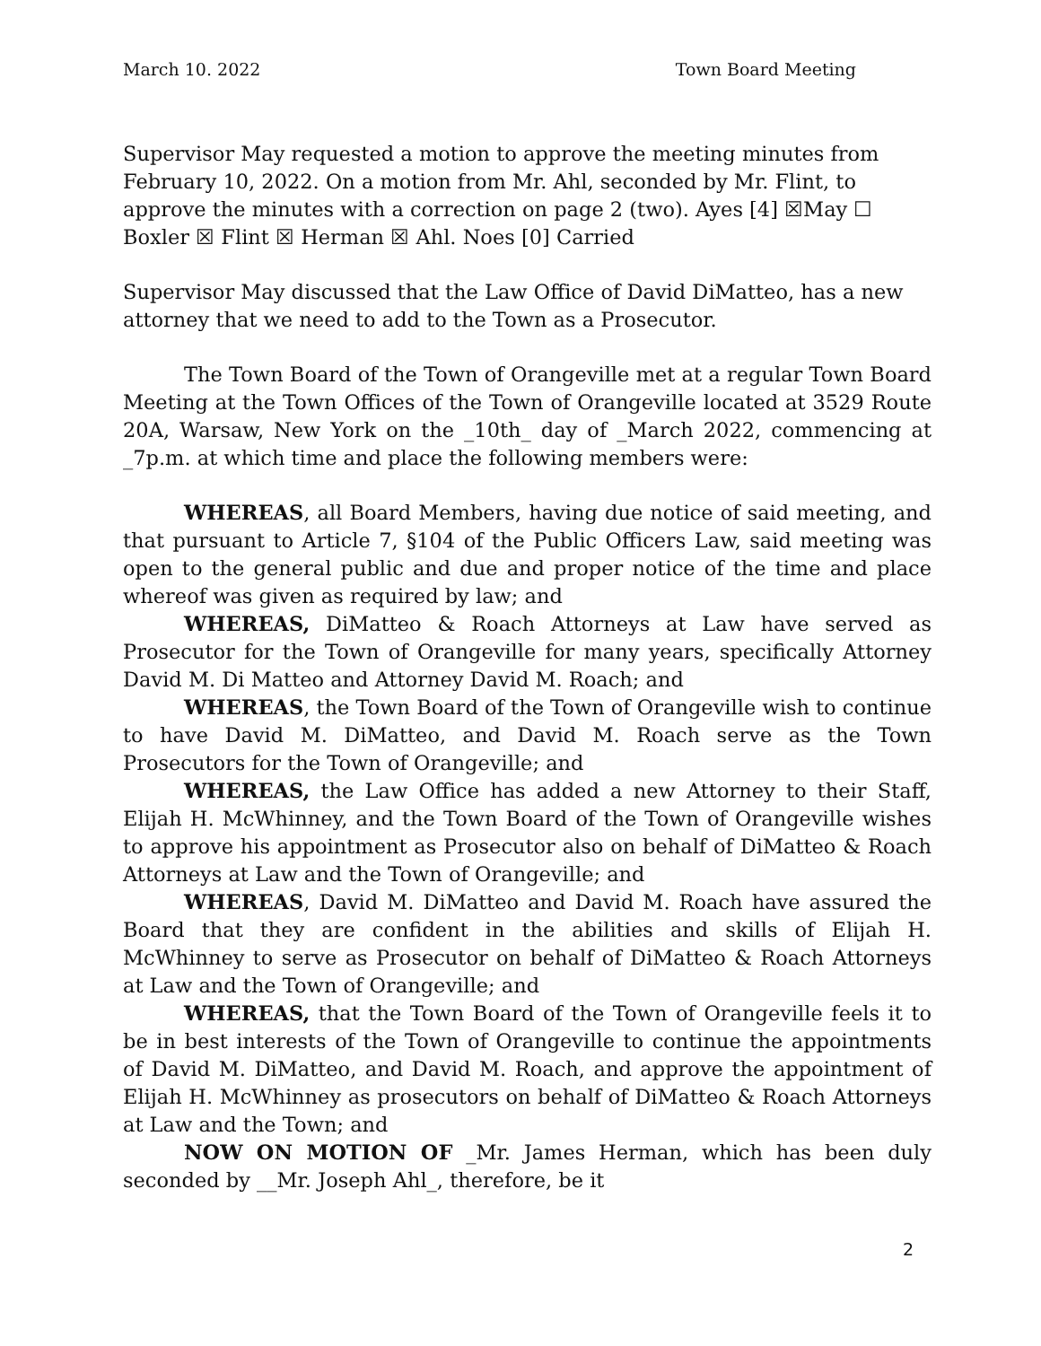March 10. 2022 Town Board Meeting
Supervisor May requested a motion to approve the meeting minutes from February 10, 2022. On a motion from Mr. Ahl, seconded by Mr. Flint, to approve the minutes with a correction on page 2 (two). Ayes [4] ☒May ☐ Boxler ☒ Flint ☒ Herman ☒ Ahl. Noes [0] Carried
Supervisor May discussed that the Law Office of David DiMatteo, has a new attorney that we need to add to the Town as a Prosecutor.
The Town Board of the Town of Orangeville met at a regular Town Board Meeting at the Town Offices of the Town of Orangeville located at 3529 Route 20A, Warsaw, New York on the _10th_ day of _March 2022, commencing at _7p.m. at which time and place the following members were:
WHEREAS, all Board Members, having due notice of said meeting, and that pursuant to Article 7, §104 of the Public Officers Law, said meeting was open to the general public and due and proper notice of the time and place whereof was given as required by law; and
WHEREAS, DiMatteo & Roach Attorneys at Law have served as Prosecutor for the Town of Orangeville for many years, specifically Attorney David M. Di Matteo and Attorney David M. Roach; and
WHEREAS, the Town Board of the Town of Orangeville wish to continue to have David M. DiMatteo, and David M. Roach serve as the Town Prosecutors for the Town of Orangeville; and
WHEREAS, the Law Office has added a new Attorney to their Staff, Elijah H. McWhinney, and the Town Board of the Town of Orangeville wishes to approve his appointment as Prosecutor also on behalf of DiMatteo & Roach Attorneys at Law and the Town of Orangeville; and
WHEREAS, David M. DiMatteo and David M. Roach have assured the Board that they are confident in the abilities and skills of Elijah H. McWhinney to serve as Prosecutor on behalf of DiMatteo & Roach Attorneys at Law and the Town of Orangeville; and
WHEREAS, that the Town Board of the Town of Orangeville feels it to be in best interests of the Town of Orangeville to continue the appointments of David M. DiMatteo, and David M. Roach, and approve the appointment of Elijah H. McWhinney as prosecutors on behalf of DiMatteo & Roach Attorneys at Law and the Town; and
NOW ON MOTION OF _Mr. James Herman, which has been duly seconded by __Mr. Joseph Ahl_, therefore, be it
2